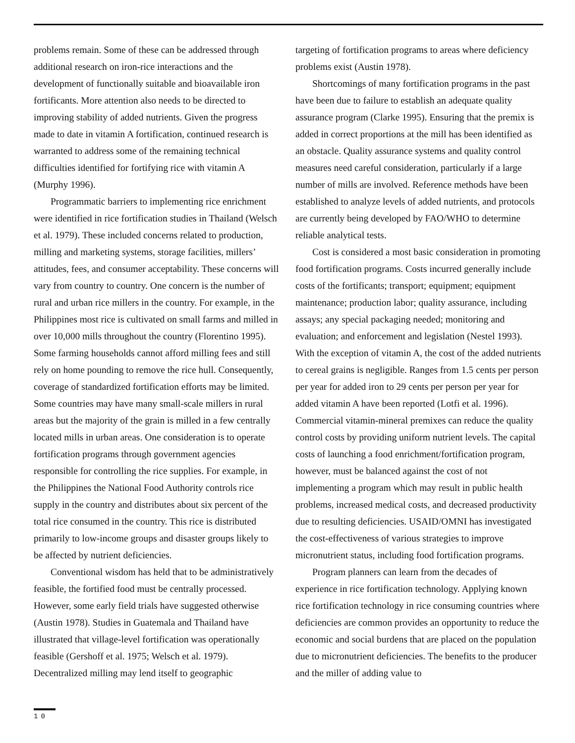problems remain. Some of these can be addressed through additional research on iron-rice interactions and the development of functionally suitable and bioavailable iron fortificants. More attention also needs to be directed to improving stability of added nutrients. Given the progress made to date in vitamin A fortification, continued research is warranted to address some of the remaining technical difficulties identified for fortifying rice with vitamin A (Murphy 1996).
Programmatic barriers to implementing rice enrichment were identified in rice fortification studies in Thailand (Welsch et al. 1979). These included concerns related to production, milling and marketing systems, storage facilities, millers’ attitudes, fees, and consumer acceptability. These concerns will vary from country to country. One concern is the number of rural and urban rice millers in the country. For example, in the Philippines most rice is cultivated on small farms and milled in over 10,000 mills throughout the country (Florentino 1995). Some farming households cannot afford milling fees and still rely on home pounding to remove the rice hull. Consequently, coverage of standardized fortification efforts may be limited. Some countries may have many small-scale millers in rural areas but the majority of the grain is milled in a few centrally located mills in urban areas. One consideration is to operate fortification programs through government agencies responsible for controlling the rice supplies. For example, in the Philippines the National Food Authority controls rice supply in the country and distributes about six percent of the total rice consumed in the country. This rice is distributed primarily to low-income groups and disaster groups likely to be affected by nutrient deficiencies.
Conventional wisdom has held that to be administratively feasible, the fortified food must be centrally processed. However, some early field trials have suggested otherwise (Austin 1978). Studies in Guatemala and Thailand have illustrated that village-level fortification was operationally feasible (Gershoff et al. 1975; Welsch et al. 1979). Decentralized milling may lend itself to geographic
targeting of fortification programs to areas where deficiency problems exist (Austin 1978).
Shortcomings of many fortification programs in the past have been due to failure to establish an adequate quality assurance program (Clarke 1995). Ensuring that the premix is added in correct proportions at the mill has been identified as an obstacle. Quality assurance systems and quality control measures need careful consideration, particularly if a large number of mills are involved. Reference methods have been established to analyze levels of added nutrients, and protocols are currently being developed by FAO/WHO to determine reliable analytical tests.
Cost is considered a most basic consideration in promoting food fortification programs. Costs incurred generally include costs of the fortificants; transport; equipment; equipment maintenance; production labor; quality assurance, including assays; any special packaging needed; monitoring and evaluation; and enforcement and legislation (Nestel 1993). With the exception of vitamin A, the cost of the added nutrients to cereal grains is negligible. Ranges from 1.5 cents per person per year for added iron to 29 cents per person per year for added vitamin A have been reported (Lotfi et al. 1996). Commercial vitamin-mineral premixes can reduce the quality control costs by providing uniform nutrient levels. The capital costs of launching a food enrichment/fortification program, however, must be balanced against the cost of not implementing a program which may result in public health problems, increased medical costs, and decreased productivity due to resulting deficiencies. USAID/OMNI has investigated the cost-effectiveness of various strategies to improve micronutrient status, including food fortification programs.
Program planners can learn from the decades of experience in rice fortification technology. Applying known rice fortification technology in rice consuming countries where deficiencies are common provides an opportunity to reduce the economic and social burdens that are placed on the population due to micronutrient deficiencies. The benefits to the producer and the miller of adding value to
10